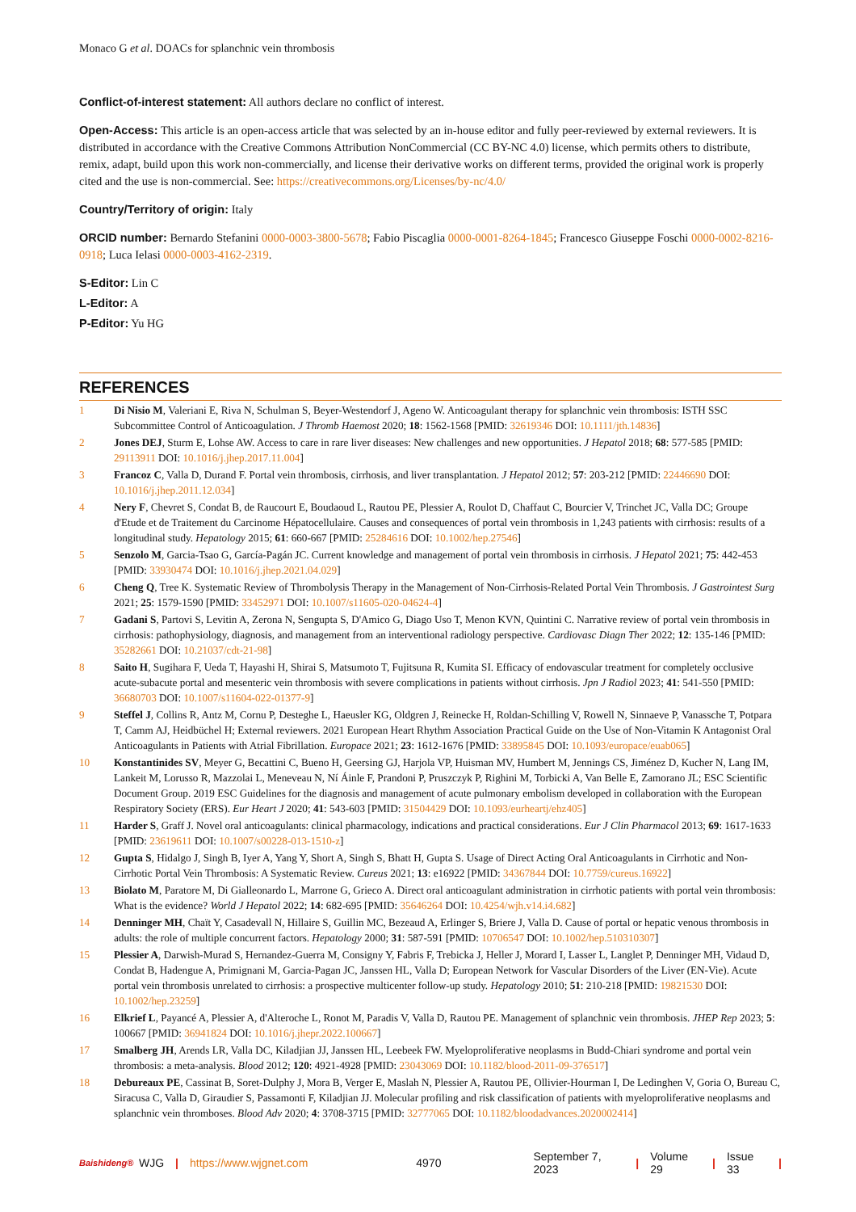Monaco G et al. DOACs for splanchnic vein thrombosis
Conflict-of-interest statement: All authors declare no conflict of interest.
Open-Access: This article is an open-access article that was selected by an in-house editor and fully peer-reviewed by external reviewers. It is distributed in accordance with the Creative Commons Attribution NonCommercial (CC BY-NC 4.0) license, which permits others to distribute, remix, adapt, build upon this work non-commercially, and license their derivative works on different terms, provided the original work is properly cited and the use is non-commercial. See: https://creativecommons.org/Licenses/by-nc/4.0/
Country/Territory of origin: Italy
ORCID number: Bernardo Stefanini 0000-0003-3800-5678; Fabio Piscaglia 0000-0001-8264-1845; Francesco Giuseppe Foschi 0000-0002-8216-0918; Luca Ielasi 0000-0003-4162-2319.
S-Editor: Lin C
L-Editor: A
P-Editor: Yu HG
REFERENCES
1 Di Nisio M, Valeriani E, Riva N, Schulman S, Beyer-Westendorf J, Ageno W. Anticoagulant therapy for splanchnic vein thrombosis: ISTH SSC Subcommittee Control of Anticoagulation. J Thromb Haemost 2020; 18: 1562-1568 [PMID: 32619346 DOI: 10.1111/jth.14836]
2 Jones DEJ, Sturm E, Lohse AW. Access to care in rare liver diseases: New challenges and new opportunities. J Hepatol 2018; 68: 577-585 [PMID: 29113911 DOI: 10.1016/j.jhep.2017.11.004]
3 Francoz C, Valla D, Durand F. Portal vein thrombosis, cirrhosis, and liver transplantation. J Hepatol 2012; 57: 203-212 [PMID: 22446690 DOI: 10.1016/j.jhep.2011.12.034]
4 Nery F, Chevret S, Condat B, de Raucourt E, Boudaoud L, Rautou PE, Plessier A, Roulot D, Chaffaut C, Bourcier V, Trinchet JC, Valla DC; Groupe d'Etude et de Traitement du Carcinome Hépatocellulaire. Causes and consequences of portal vein thrombosis in 1,243 patients with cirrhosis: results of a longitudinal study. Hepatology 2015; 61: 660-667 [PMID: 25284616 DOI: 10.1002/hep.27546]
5 Senzolo M, Garcia-Tsao G, García-Pagán JC. Current knowledge and management of portal vein thrombosis in cirrhosis. J Hepatol 2021; 75: 442-453 [PMID: 33930474 DOI: 10.1016/j.jhep.2021.04.029]
6 Cheng Q, Tree K. Systematic Review of Thrombolysis Therapy in the Management of Non-Cirrhosis-Related Portal Vein Thrombosis. J Gastrointest Surg 2021; 25: 1579-1590 [PMID: 33452971 DOI: 10.1007/s11605-020-04624-4]
7 Gadani S, Partovi S, Levitin A, Zerona N, Sengupta S, D'Amico G, Diago Uso T, Menon KVN, Quintini C. Narrative review of portal vein thrombosis in cirrhosis: pathophysiology, diagnosis, and management from an interventional radiology perspective. Cardiovasc Diagn Ther 2022; 12: 135-146 [PMID: 35282661 DOI: 10.21037/cdt-21-98]
8 Saito H, Sugihara F, Ueda T, Hayashi H, Shirai S, Matsumoto T, Fujitsuna R, Kumita SI. Efficacy of endovascular treatment for completely occlusive acute-subacute portal and mesenteric vein thrombosis with severe complications in patients without cirrhosis. Jpn J Radiol 2023; 41: 541-550 [PMID: 36680703 DOI: 10.1007/s11604-022-01377-9]
9 Steffel J, Collins R, Antz M, Cornu P, Desteghe L, Haeusler KG, Oldgren J, Reinecke H, Roldan-Schilling V, Rowell N, Sinnaeve P, Vanassche T, Potpara T, Camm AJ, Heidbüchel H; External reviewers. 2021 European Heart Rhythm Association Practical Guide on the Use of Non-Vitamin K Antagonist Oral Anticoagulants in Patients with Atrial Fibrillation. Europace 2021; 23: 1612-1676 [PMID: 33895845 DOI: 10.1093/europace/euab065]
10 Konstantinides SV, Meyer G, Becattini C, Bueno H, Geersing GJ, Harjola VP, Huisman MV, Humbert M, Jennings CS, Jiménez D, Kucher N, Lang IM, Lankeit M, Lorusso R, Mazzolai L, Meneveau N, Ní Áinle F, Prandoni P, Pruszczyk P, Righini M, Torbicki A, Van Belle E, Zamorano JL; ESC Scientific Document Group. 2019 ESC Guidelines for the diagnosis and management of acute pulmonary embolism developed in collaboration with the European Respiratory Society (ERS). Eur Heart J 2020; 41: 543-603 [PMID: 31504429 DOI: 10.1093/eurheartj/ehz405]
11 Harder S, Graff J. Novel oral anticoagulants: clinical pharmacology, indications and practical considerations. Eur J Clin Pharmacol 2013; 69: 1617-1633 [PMID: 23619611 DOI: 10.1007/s00228-013-1510-z]
12 Gupta S, Hidalgo J, Singh B, Iyer A, Yang Y, Short A, Singh S, Bhatt H, Gupta S. Usage of Direct Acting Oral Anticoagulants in Cirrhotic and Non-Cirrhotic Portal Vein Thrombosis: A Systematic Review. Cureus 2021; 13: e16922 [PMID: 34367844 DOI: 10.7759/cureus.16922]
13 Biolato M, Paratore M, Di Gialleonardo L, Marrone G, Grieco A. Direct oral anticoagulant administration in cirrhotic patients with portal vein thrombosis: What is the evidence? World J Hepatol 2022; 14: 682-695 [PMID: 35646264 DOI: 10.4254/wjh.v14.i4.682]
14 Denninger MH, Chaït Y, Casadevall N, Hillaire S, Guillin MC, Bezeaud A, Erlinger S, Briere J, Valla D. Cause of portal or hepatic venous thrombosis in adults: the role of multiple concurrent factors. Hepatology 2000; 31: 587-591 [PMID: 10706547 DOI: 10.1002/hep.510310307]
15 Plessier A, Darwish-Murad S, Hernandez-Guerra M, Consigny Y, Fabris F, Trebicka J, Heller J, Morard I, Lasser L, Langlet P, Denninger MH, Vidaud D, Condat B, Hadengue A, Primignani M, Garcia-Pagan JC, Janssen HL, Valla D; European Network for Vascular Disorders of the Liver (EN-Vie). Acute portal vein thrombosis unrelated to cirrhosis: a prospective multicenter follow-up study. Hepatology 2010; 51: 210-218 [PMID: 19821530 DOI: 10.1002/hep.23259]
16 Elkrief L, Payancé A, Plessier A, d'Alteroche L, Ronot M, Paradis V, Valla D, Rautou PE. Management of splanchnic vein thrombosis. JHEP Rep 2023; 5: 100667 [PMID: 36941824 DOI: 10.1016/j.jhepr.2022.100667]
17 Smalberg JH, Arends LR, Valla DC, Kiladjian JJ, Janssen HL, Leebeek FW. Myeloproliferative neoplasms in Budd-Chiari syndrome and portal vein thrombosis: a meta-analysis. Blood 2012; 120: 4921-4928 [PMID: 23043069 DOI: 10.1182/blood-2011-09-376517]
18 Debureaux PE, Cassinat B, Soret-Dulphy J, Mora B, Verger E, Maslah N, Plessier A, Rautou PE, Ollivier-Hourman I, De Ledinghen V, Goria O, Bureau C, Siracusa C, Valla D, Giraudier S, Passamonti F, Kiladjian JJ. Molecular profiling and risk classification of patients with myeloproliferative neoplasms and splanchnic vein thromboses. Blood Adv 2020; 4: 3708-3715 [PMID: 32777065 DOI: 10.1182/bloodadvances.2020002414]
Baishideng® WJG | https://www.wjgnet.com 4970 September 7, 2023 | Volume 29 | Issue 33 |